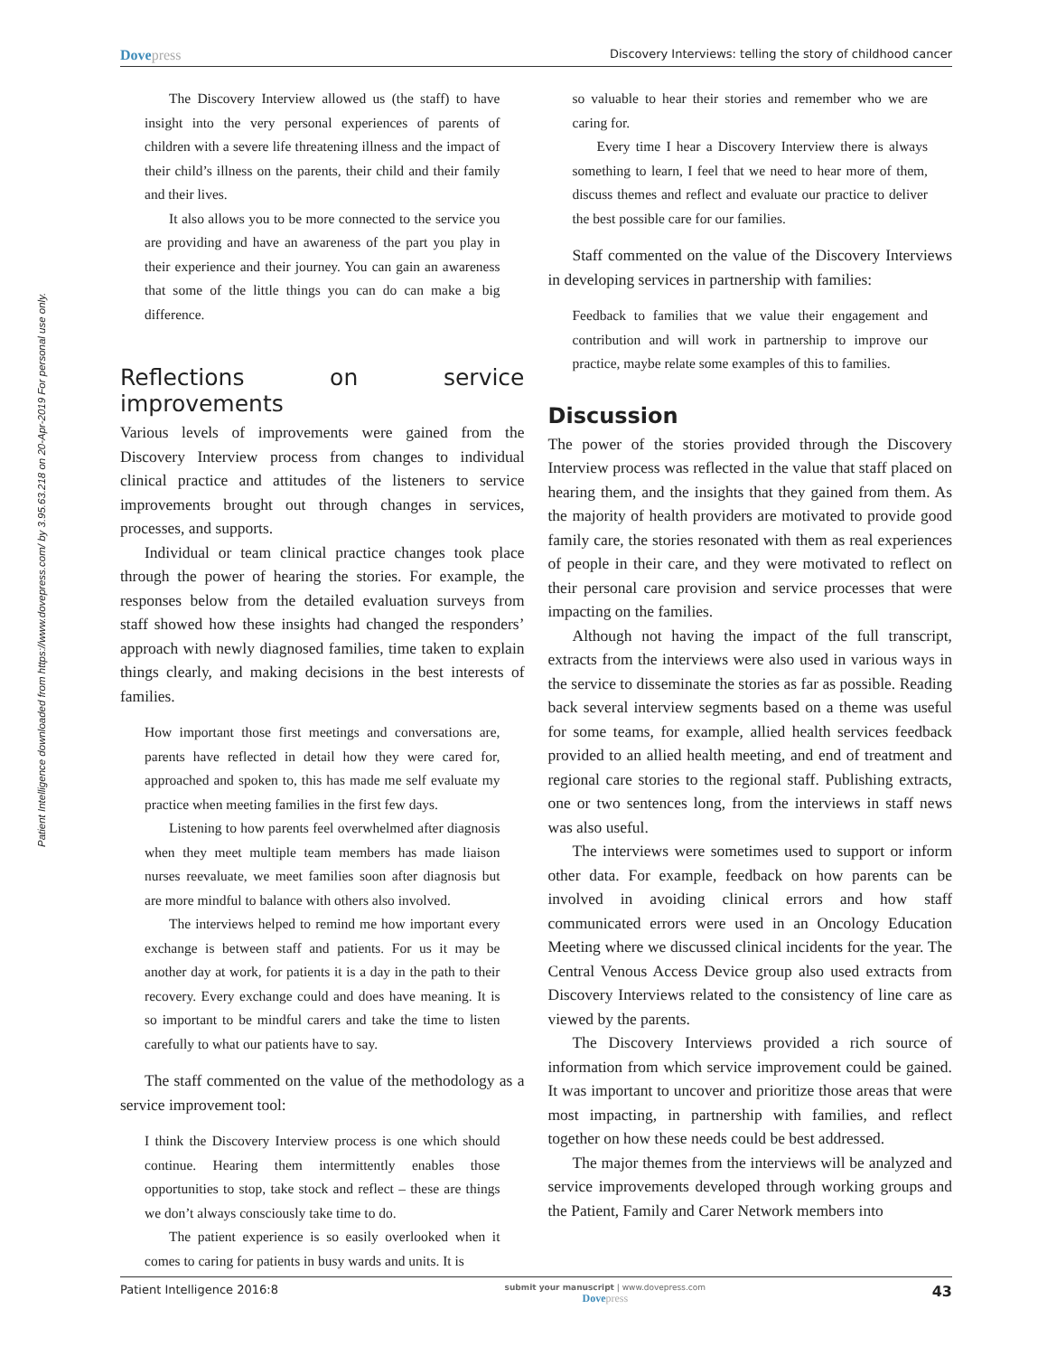Patient Intelligence downloaded from https://www.dovepress.com/ by 3.95.63.218 on 20-Apr-2019 For personal use only.
Dovepress Discovery Interviews: telling the story of childhood cancer
The Discovery Interview allowed us (the staff) to have insight into the very personal experiences of parents of children with a severe life threatening illness and the impact of their child’s illness on the parents, their child and their family and their lives.
It also allows you to be more connected to the service you are providing and have an awareness of the part you play in their experience and their journey. You can gain an awareness that some of the little things you can do can make a big difference.
Reflections on service improvements
Various levels of improvements were gained from the Discovery Interview process from changes to individual clinical practice and attitudes of the listeners to service improvements brought out through changes in services, processes, and supports.
Individual or team clinical practice changes took place through the power of hearing the stories. For example, the responses below from the detailed evaluation surveys from staff showed how these insights had changed the responders’ approach with newly diagnosed families, time taken to explain things clearly, and making decisions in the best interests of families.
How important those first meetings and conversations are, parents have reflected in detail how they were cared for, approached and spoken to, this has made me self evaluate my practice when meeting families in the first few days.
Listening to how parents feel overwhelmed after diagnosis when they meet multiple team members has made liaison nurses reevaluate, we meet families soon after diagnosis but are more mindful to balance with others also involved.
The interviews helped to remind me how important every exchange is between staff and patients. For us it may be another day at work, for patients it is a day in the path to their recovery. Every exchange could and does have meaning. It is so important to be mindful carers and take the time to listen carefully to what our patients have to say.
The staff commented on the value of the methodology as a service improvement tool:
I think the Discovery Interview process is one which should continue. Hearing them intermittently enables those opportunities to stop, take stock and reflect – these are things we don’t always consciously take time to do.
The patient experience is so easily overlooked when it comes to caring for patients in busy wards and units. It is
so valuable to hear their stories and remember who we are caring for.
Every time I hear a Discovery Interview there is always something to learn, I feel that we need to hear more of them, discuss themes and reflect and evaluate our practice to deliver the best possible care for our families.
Staff commented on the value of the Discovery Interviews in developing services in partnership with families:
Feedback to families that we value their engagement and contribution and will work in partnership to improve our practice, maybe relate some examples of this to families.
Discussion
The power of the stories provided through the Discovery Interview process was reflected in the value that staff placed on hearing them, and the insights that they gained from them. As the majority of health providers are motivated to provide good family care, the stories resonated with them as real experiences of people in their care, and they were motivated to reflect on their personal care provision and service processes that were impacting on the families.
Although not having the impact of the full transcript, extracts from the interviews were also used in various ways in the service to disseminate the stories as far as possible. Reading back several interview segments based on a theme was useful for some teams, for example, allied health services feedback provided to an allied health meeting, and end of treatment and regional care stories to the regional staff. Publishing extracts, one or two sentences long, from the interviews in staff news was also useful.
The interviews were sometimes used to support or inform other data. For example, feedback on how parents can be involved in avoiding clinical errors and how staff communicated errors were used in an Oncology Education Meeting where we discussed clinical incidents for the year. The Central Venous Access Device group also used extracts from Discovery Interviews related to the consistency of line care as viewed by the parents.
The Discovery Interviews provided a rich source of information from which service improvement could be gained. It was important to uncover and prioritize those areas that were most impacting, in partnership with families, and reflect together on how these needs could be best addressed.
The major themes from the interviews will be analyzed and service improvements developed through working groups and the Patient, Family and Carer Network members into
Patient Intelligence 2016:8 submit your manuscript | www.dovepress.com
Dovepress 43